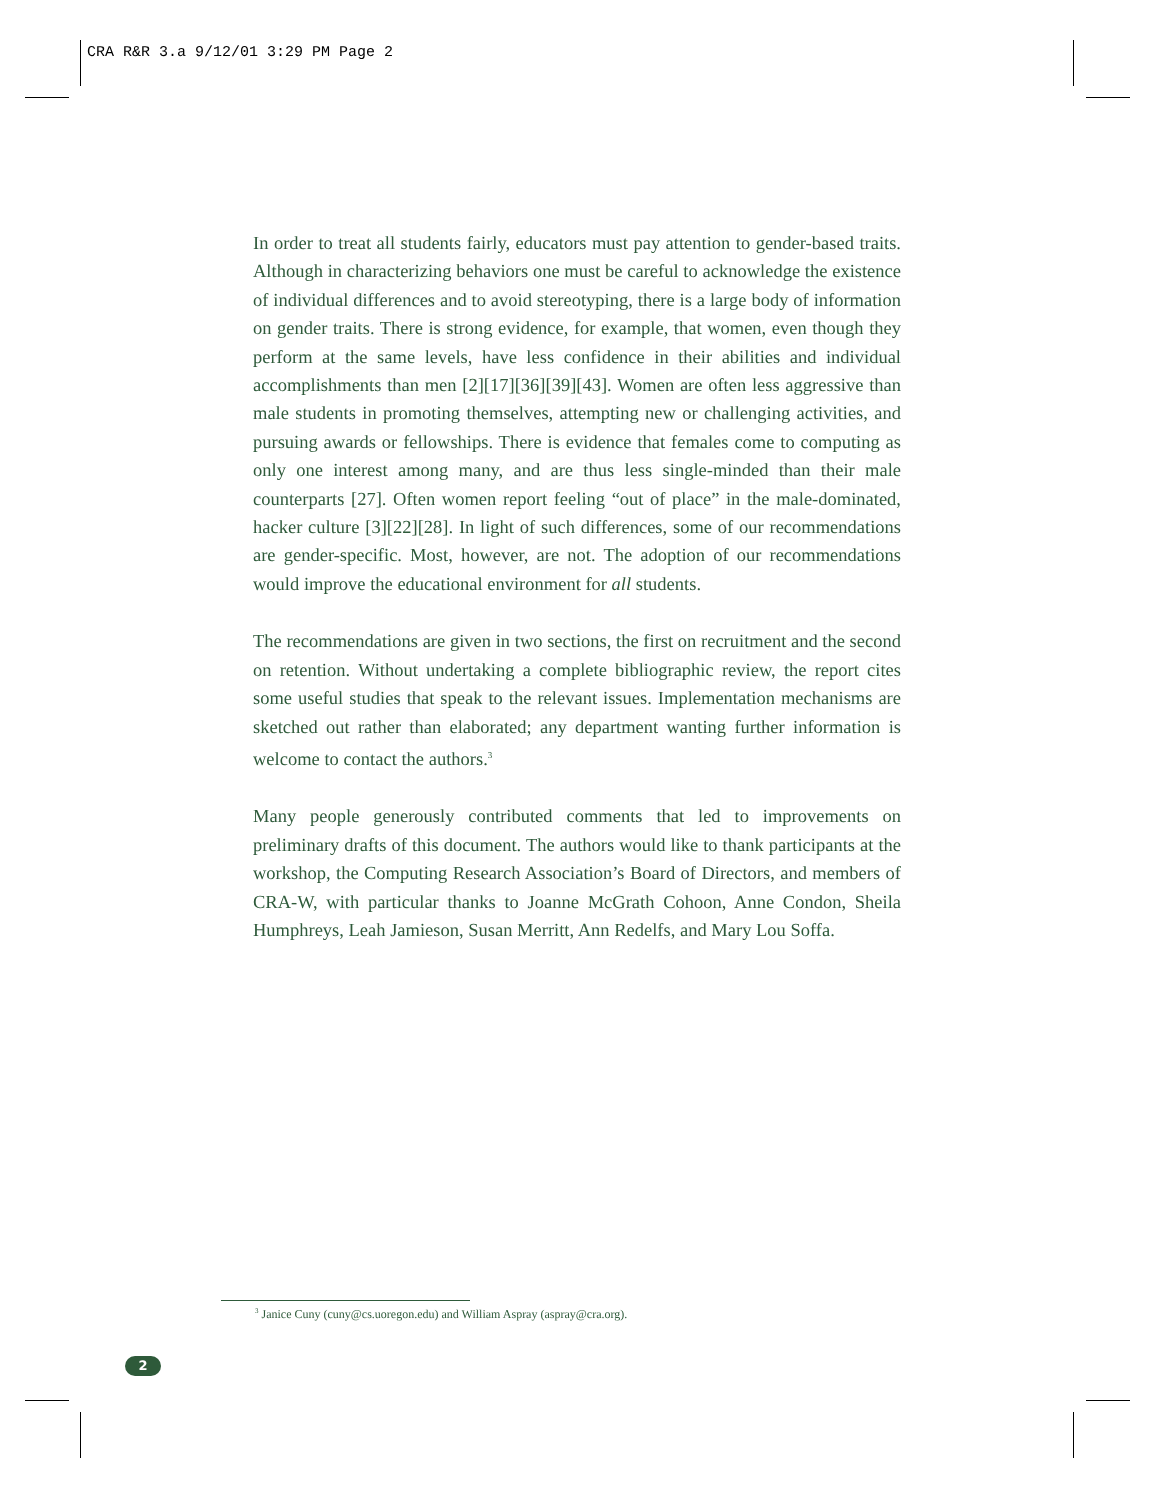CRA R&R 3.a 9/12/01 3:29 PM Page 2
In order to treat all students fairly, educators must pay attention to gender-based traits. Although in characterizing behaviors one must be careful to acknowledge the existence of individual differences and to avoid stereotyping, there is a large body of information on gender traits. There is strong evidence, for example, that women, even though they perform at the same levels, have less confidence in their abilities and individual accomplishments than men [2][17][36][39][43]. Women are often less aggressive than male students in promoting themselves, attempting new or challenging activities, and pursuing awards or fellowships. There is evidence that females come to computing as only one interest among many, and are thus less single-minded than their male counterparts [27]. Often women report feeling “out of place” in the male-dominated, hacker culture [3][22][28]. In light of such differences, some of our recommendations are gender-specific. Most, however, are not. The adoption of our recommendations would improve the educational environment for all students.
The recommendations are given in two sections, the first on recruitment and the second on retention. Without undertaking a complete bibliographic review, the report cites some useful studies that speak to the relevant issues. Implementation mechanisms are sketched out rather than elaborated; any department wanting further information is welcome to contact the authors.<sup>3</sup>
Many people generously contributed comments that led to improvements on preliminary drafts of this document. The authors would like to thank participants at the workshop, the Computing Research Association’s Board of Directors, and members of CRA-W, with particular thanks to Joanne McGrath Cohoon, Anne Condon, Sheila Humphreys, Leah Jamieson, Susan Merritt, Ann Redelfs, and Mary Lou Soffa.
<sup>3</sup> Janice Cuny (cuny@cs.uoregon.edu) and William Aspray (aspray@cra.org).
2